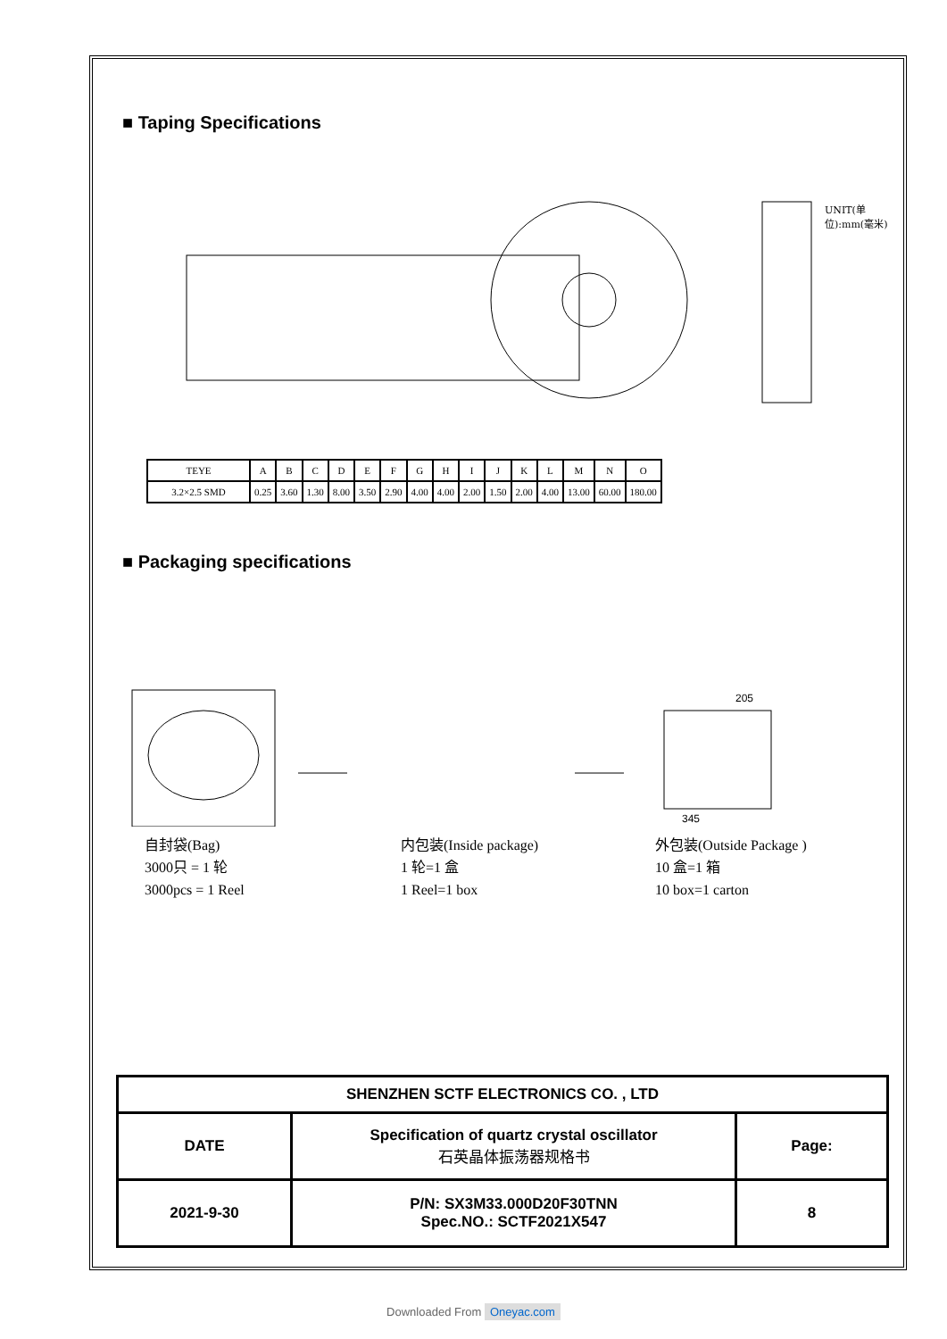■ Taping Specifications
UNIT(单位):mm(毫米)
| TEYE | A | B | C | D | E | F | G | H | I | J | K | L | M | N | O |
| 3.2×2.5 SMD | 0.25 | 3.60 | 1.30 | 8.00 | 3.50 | 2.90 | 4.00 | 4.00 | 2.00 | 1.50 | 2.00 | 4.00 | 13.00 | 60.00 | 180.00 |
■ Packaging specifications
205
345
自封袋(Bag)
3000只 = 1 轮
3000pcs = 1 Reel
内包装(Inside package)
1 轮=1 盒
1 Reel=1 box
外包装(Outside Package )
10 盒=1 箱
10 box=1 carton
| SHENZHEN SCTF ELECTRONICS CO. , LTD | | |
| DATE | Specification of quartz crystal oscillator 石英晶体振荡器规格书 | Page: |
| 2021-9-30 | P/N: SX3M33.000D20F30TNN Spec.NO.: SCTF2021X547 | 8 |
Downloaded From Oneyac.com